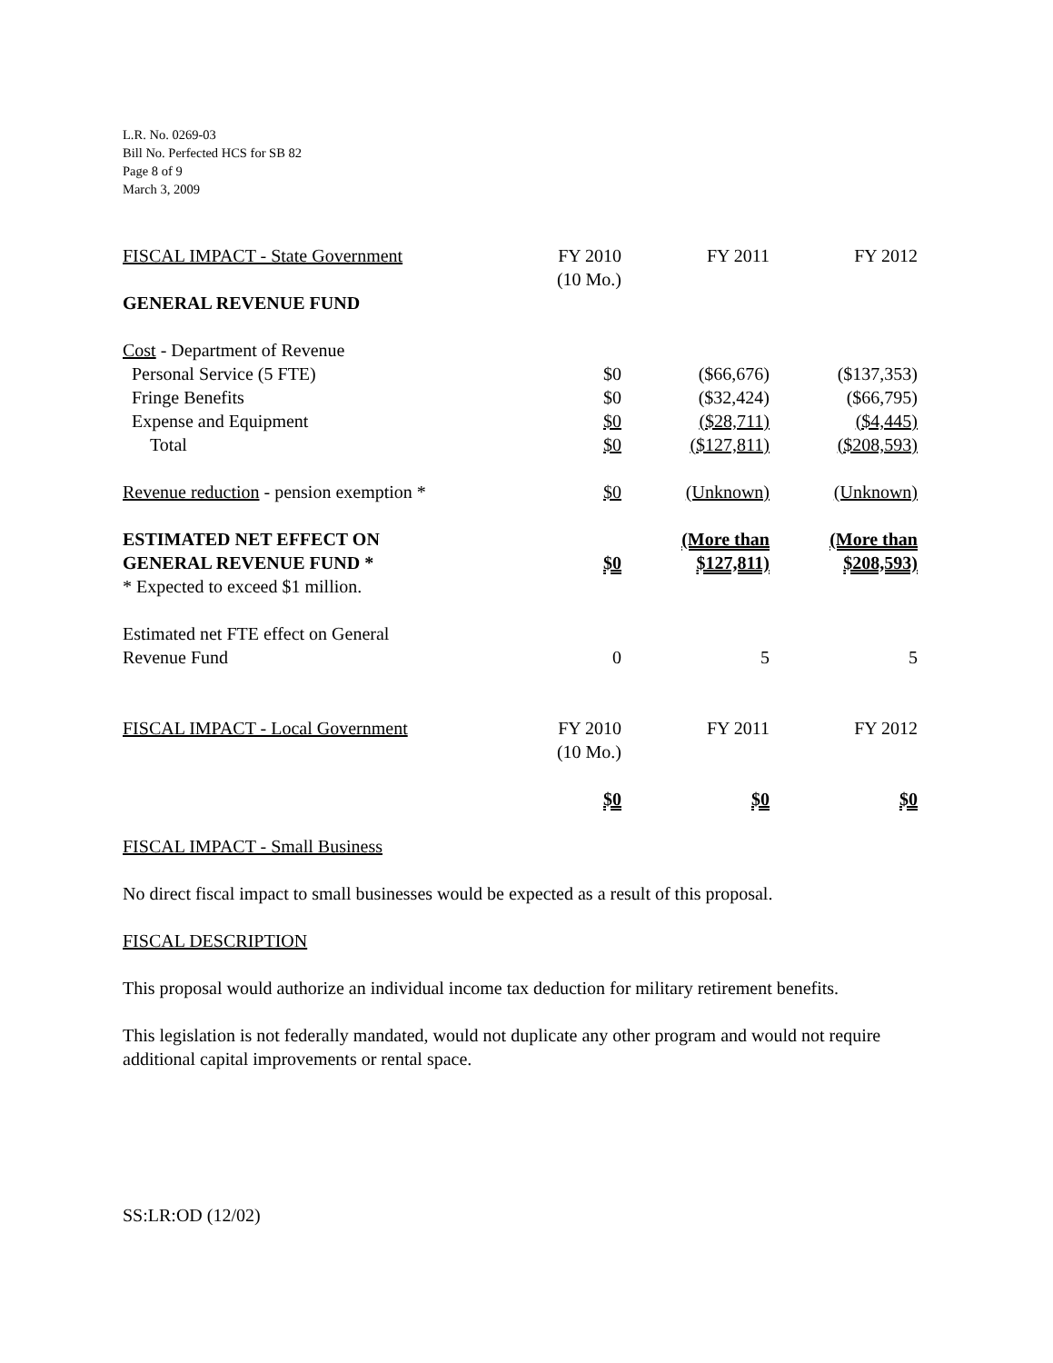L.R. No. 0269-03
Bill No. Perfected HCS for SB 82
Page 8 of 9
March 3, 2009
| FISCAL IMPACT - State Government | FY 2010 (10 Mo.) | FY 2011 | FY 2012 |
| GENERAL REVENUE FUND | | | |
| Cost - Department of Revenue | | | |
| Personal Service (5 FTE) | $0 | ($66,676) | ($137,353) |
| Fringe Benefits | $0 | ($32,424) | ($66,795) |
| Expense and Equipment | $0 | ($28,711) | ($4,445) |
| Total | $0 | ($127,811) | ($208,593) |
| Revenue reduction - pension exemption * | $0 | (Unknown) | (Unknown) |
| ESTIMATED NET EFFECT ON GENERAL REVENUE FUND * | $0 | (More than $127,811) | (More than $208,593) |
| * Expected to exceed $1 million. | | | |
| Estimated net FTE effect on General Revenue Fund | 0 | 5 | 5 |
| FISCAL IMPACT - Local Government | FY 2010 (10 Mo.) | FY 2011 | FY 2012 |
| | $0 | $0 | $0 |
FISCAL IMPACT - Small Business
No direct fiscal impact to small businesses would be expected as a result of this proposal.
FISCAL DESCRIPTION
This proposal would authorize an individual income tax deduction for military retirement benefits.
This legislation is not federally mandated, would not duplicate any other program and would not require additional capital improvements or rental space.
SS:LR:OD (12/02)